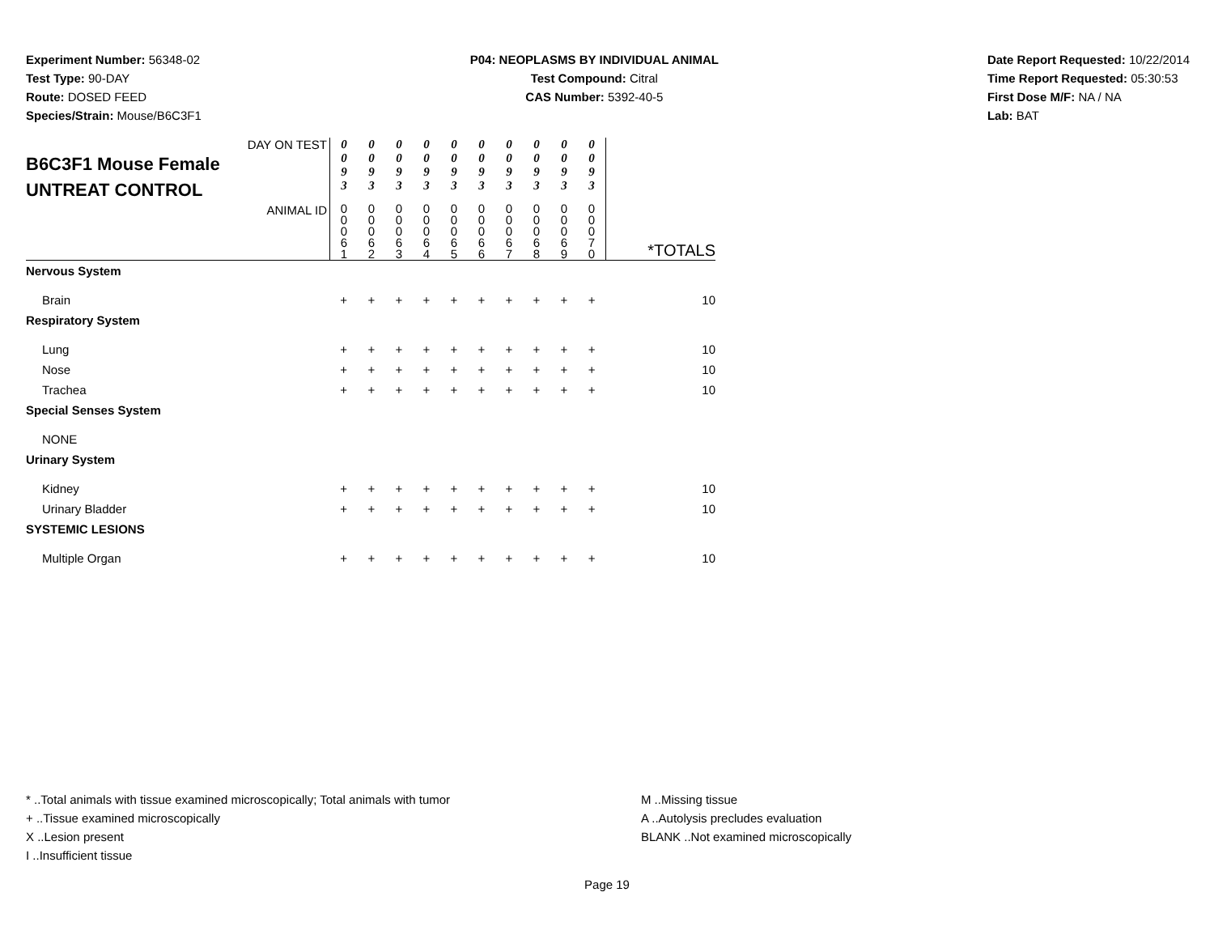Experiment Number: 56348-02
Test Type: 90-DAY
Route: DOSED FEED
Species/Strain: Mouse/B6C3F1
P04: NEOPLASMS BY INDIVIDUAL ANIMAL
Test Compound: Citral
CAS Number: 5392-40-5
Date Report Requested: 10/22/2014
Time Report Requested: 05:30:53
First Dose M/F: NA / NA
Lab: BAT
| DAY ON TEST B6C3F1 Mouse Female UNTREAT CONTROL | 0 0 9 3 | 0 0 9 3 | 0 0 9 3 | 0 0 9 3 | 0 0 9 3 | 0 0 9 3 | 0 0 9 3 | 0 0 9 3 | 0 0 9 3 | 0 0 9 3 | |
| ANIMAL ID | 0 0 0 6 1 | 0 0 0 6 2 | 0 0 0 6 3 | 0 0 0 6 4 | 0 0 0 6 5 | 0 0 0 6 6 | 0 0 0 6 7 | 0 0 0 6 8 | 0 0 0 6 9 | 0 0 0 7 0 | *TOTALS |
| Nervous System | | | | | | | | | | | |
| Brain | + | + | + | + | + | + | + | + | + | + | 10 |
| Respiratory System | | | | | | | | | | | |
| Lung | + | + | + | + | + | + | + | + | + | + | 10 |
| Nose | + | + | + | + | + | + | + | + | + | + | 10 |
| Trachea | + | + | + | + | + | + | + | + | + | + | 10 |
| Special Senses System | | | | | | | | | | | |
| NONE | | | | | | | | | | | |
| Urinary System | | | | | | | | | | | |
| Kidney | + | + | + | + | + | + | + | + | + | + | 10 |
| Urinary Bladder | + | + | + | + | + | + | + | + | + | + | 10 |
| SYSTEMIC LESIONS | | | | | | | | | | | |
| Multiple Organ | + | + | + | + | + | + | + | + | + | + | 10 |
* ..Total animals with tissue examined microscopically; Total animals with tumor
+ ..Tissue examined microscopically
X ..Lesion present
I ..Insufficient tissue
M ..Missing tissue
A ..Autolysis precludes evaluation
BLANK ..Not examined microscopically
Page 19